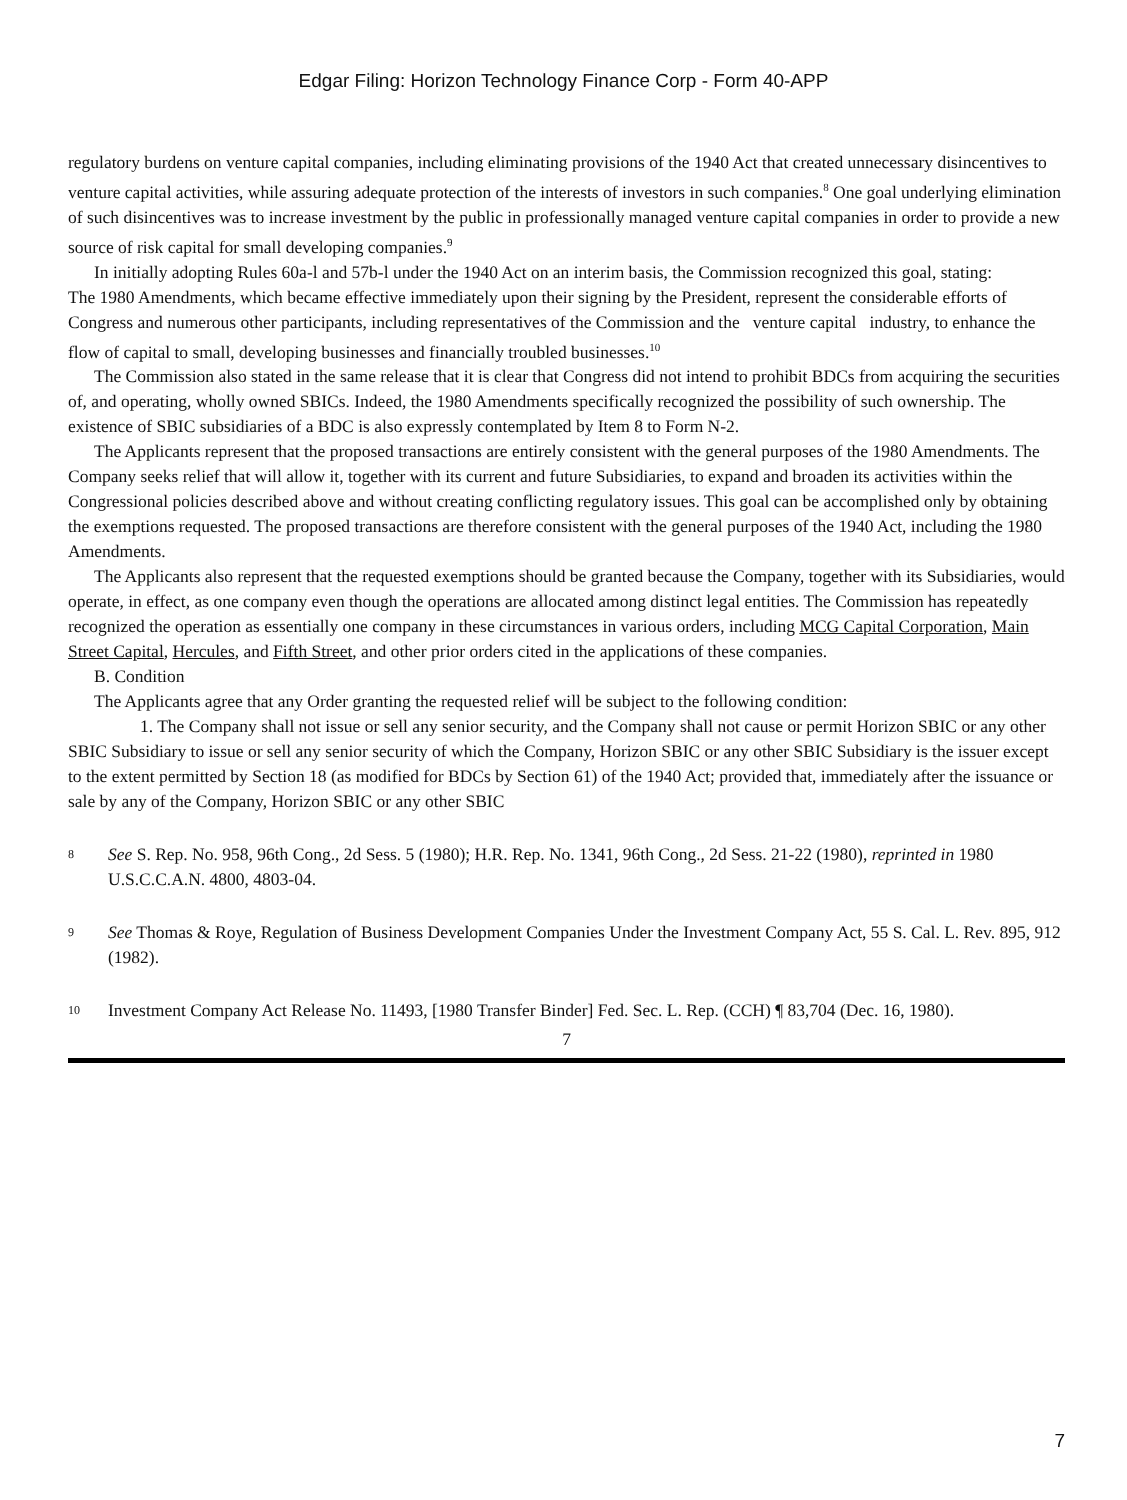Edgar Filing: Horizon Technology Finance Corp - Form 40-APP
regulatory burdens on venture capital companies, including eliminating provisions of the 1940 Act that created unnecessary disincentives to venture capital activities, while assuring adequate protection of the interests of investors in such companies.<sup>8</sup> One goal underlying elimination of such disincentives was to increase investment by the public in professionally managed venture capital companies in order to provide a new source of risk capital for small developing companies.<sup>9</sup>
In initially adopting Rules 60a-l and 57b-l under the 1940 Act on an interim basis, the Commission recognized this goal, stating:
The 1980 Amendments, which became effective immediately upon their signing by the President, represent the considerable efforts of Congress and numerous other participants, including representatives of the Commission and the venture capital industry, to enhance the flow of capital to small, developing businesses and financially troubled businesses.<sup>10</sup>
The Commission also stated in the same release that it is clear that Congress did not intend to prohibit BDCs from acquiring the securities of, and operating, wholly owned SBICs. Indeed, the 1980 Amendments specifically recognized the possibility of such ownership. The existence of SBIC subsidiaries of a BDC is also expressly contemplated by Item 8 to Form N-2.
The Applicants represent that the proposed transactions are entirely consistent with the general purposes of the 1980 Amendments. The Company seeks relief that will allow it, together with its current and future Subsidiaries, to expand and broaden its activities within the Congressional policies described above and without creating conflicting regulatory issues. This goal can be accomplished only by obtaining the exemptions requested. The proposed transactions are therefore consistent with the general purposes of the 1940 Act, including the 1980 Amendments.
The Applicants also represent that the requested exemptions should be granted because the Company, together with its Subsidiaries, would operate, in effect, as one company even though the operations are allocated among distinct legal entities. The Commission has repeatedly recognized the operation as essentially one company in these circumstances in various orders, including MCG Capital Corporation, Main Street Capital, Hercules, and Fifth Street, and other prior orders cited in the applications of these companies.
B. Condition
The Applicants agree that any Order granting the requested relief will be subject to the following condition:
1. The Company shall not issue or sell any senior security, and the Company shall not cause or permit Horizon SBIC or any other SBIC Subsidiary to issue or sell any senior security of which the Company, Horizon SBIC or any other SBIC Subsidiary is the issuer except to the extent permitted by Section 18 (as modified for BDCs by Section 61) of the 1940 Act; provided that, immediately after the issuance or sale by any of the Company, Horizon SBIC or any other SBIC
8 See S. Rep. No. 958, 96th Cong., 2d Sess. 5 (1980); H.R. Rep. No. 1341, 96th Cong., 2d Sess. 21-22 (1980), reprinted in 1980 U.S.C.C.A.N. 4800, 4803-04.
9 See Thomas & Roye, Regulation of Business Development Companies Under the Investment Company Act, 55 S. Cal. L. Rev. 895, 912 (1982).
10 Investment Company Act Release No. 11493, [1980 Transfer Binder] Fed. Sec. L. Rep. (CCH) ¶ 83,704 (Dec. 16, 1980).
7
7